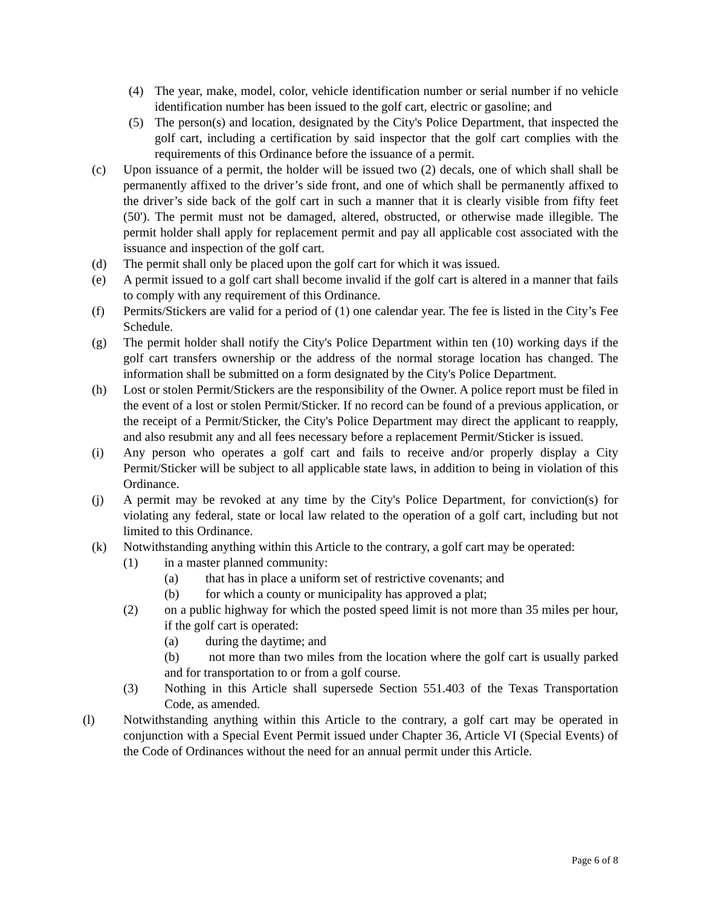(4) The year, make, model, color, vehicle identification number or serial number if no vehicle identification number has been issued to the golf cart, electric or gasoline; and
(5) The person(s) and location, designated by the City's Police Department, that inspected the golf cart, including a certification by said inspector that the golf cart complies with the requirements of this Ordinance before the issuance of a permit.
(c) Upon issuance of a permit, the holder will be issued two (2) decals, one of which shall shall be permanently affixed to the driver’s side front, and one of which shall be permanently affixed to the driver’s side back of the golf cart in such a manner that it is clearly visible from fifty feet (50'). The permit must not be damaged, altered, obstructed, or otherwise made illegible. The permit holder shall apply for replacement permit and pay all applicable cost associated with the issuance and inspection of the golf cart.
(d) The permit shall only be placed upon the golf cart for which it was issued.
(e) A permit issued to a golf cart shall become invalid if the golf cart is altered in a manner that fails to comply with any requirement of this Ordinance.
(f) Permits/Stickers are valid for a period of (1) one calendar year. The fee is listed in the City’s Fee Schedule.
(g) The permit holder shall notify the City's Police Department within ten (10) working days if the golf cart transfers ownership or the address of the normal storage location has changed. The information shall be submitted on a form designated by the City's Police Department.
(h) Lost or stolen Permit/Stickers are the responsibility of the Owner. A police report must be filed in the event of a lost or stolen Permit/Sticker. If no record can be found of a previous application, or the receipt of a Permit/Sticker, the City's Police Department may direct the applicant to reapply, and also resubmit any and all fees necessary before a replacement Permit/Sticker is issued.
(i) Any person who operates a golf cart and fails to receive and/or properly display a City Permit/Sticker will be subject to all applicable state laws, in addition to being in violation of this Ordinance.
(j) A permit may be revoked at any time by the City's Police Department, for conviction(s) for violating any federal, state or local law related to the operation of a golf cart, including but not limited to this Ordinance.
(k) Notwithstanding anything within this Article to the contrary, a golf cart may be operated:
(1) in a master planned community:
(a) that has in place a uniform set of restrictive covenants; and
(b) for which a county or municipality has approved a plat;
(2) on a public highway for which the posted speed limit is not more than 35 miles per hour, if the golf cart is operated:
(a) during the daytime; and
(b) not more than two miles from the location where the golf cart is usually parked and for transportation to or from a golf course.
(3) Nothing in this Article shall supersede Section 551.403 of the Texas Transportation Code, as amended.
(l) Notwithstanding anything within this Article to the contrary, a golf cart may be operated in conjunction with a Special Event Permit issued under Chapter 36, Article VI (Special Events) of the Code of Ordinances without the need for an annual permit under this Article.
Page 6 of 8